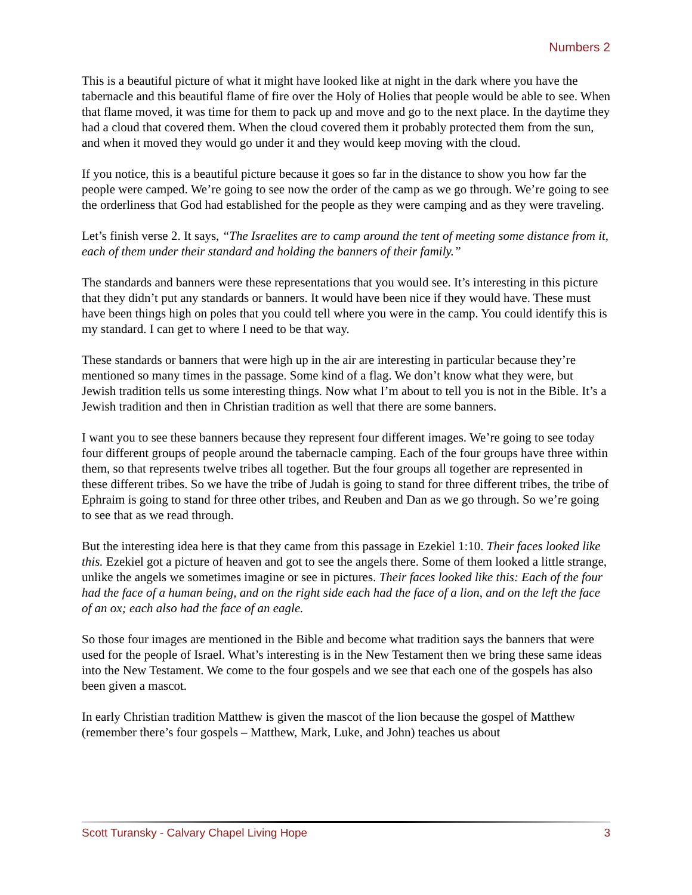Numbers 2
This is a beautiful picture of what it might have looked like at night in the dark where you have the tabernacle and this beautiful flame of fire over the Holy of Holies that people would be able to see. When that flame moved, it was time for them to pack up and move and go to the next place. In the daytime they had a cloud that covered them. When the cloud covered them it probably protected them from the sun, and when it moved they would go under it and they would keep moving with the cloud.
If you notice, this is a beautiful picture because it goes so far in the distance to show you how far the people were camped. We’re going to see now the order of the camp as we go through. We’re going to see the orderliness that God had established for the people as they were camping and as they were traveling.
Let’s finish verse 2. It says, “The Israelites are to camp around the tent of meeting some distance from it, each of them under their standard and holding the banners of their family.”
The standards and banners were these representations that you would see. It’s interesting in this picture that they didn’t put any standards or banners. It would have been nice if they would have. These must have been things high on poles that you could tell where you were in the camp. You could identify this is my standard. I can get to where I need to be that way.
These standards or banners that were high up in the air are interesting in particular because they’re mentioned so many times in the passage. Some kind of a flag. We don’t know what they were, but Jewish tradition tells us some interesting things. Now what I’m about to tell you is not in the Bible. It’s a Jewish tradition and then in Christian tradition as well that there are some banners.
I want you to see these banners because they represent four different images. We’re going to see today four different groups of people around the tabernacle camping. Each of the four groups have three within them, so that represents twelve tribes all together. But the four groups all together are represented in these different tribes. So we have the tribe of Judah is going to stand for three different tribes, the tribe of Ephraim is going to stand for three other tribes, and Reuben and Dan as we go through. So we’re going to see that as we read through.
But the interesting idea here is that they came from this passage in Ezekiel 1:10. Their faces looked like this. Ezekiel got a picture of heaven and got to see the angels there. Some of them looked a little strange, unlike the angels we sometimes imagine or see in pictures. Their faces looked like this: Each of the four had the face of a human being, and on the right side each had the face of a lion, and on the left the face of an ox; each also had the face of an eagle.
So those four images are mentioned in the Bible and become what tradition says the banners that were used for the people of Israel. What’s interesting is in the New Testament then we bring these same ideas into the New Testament. We come to the four gospels and we see that each one of the gospels has also been given a mascot.
In early Christian tradition Matthew is given the mascot of the lion because the gospel of Matthew (remember there’s four gospels – Matthew, Mark, Luke, and John) teaches us about
Scott Turansky - Calvary Chapel Living Hope 3